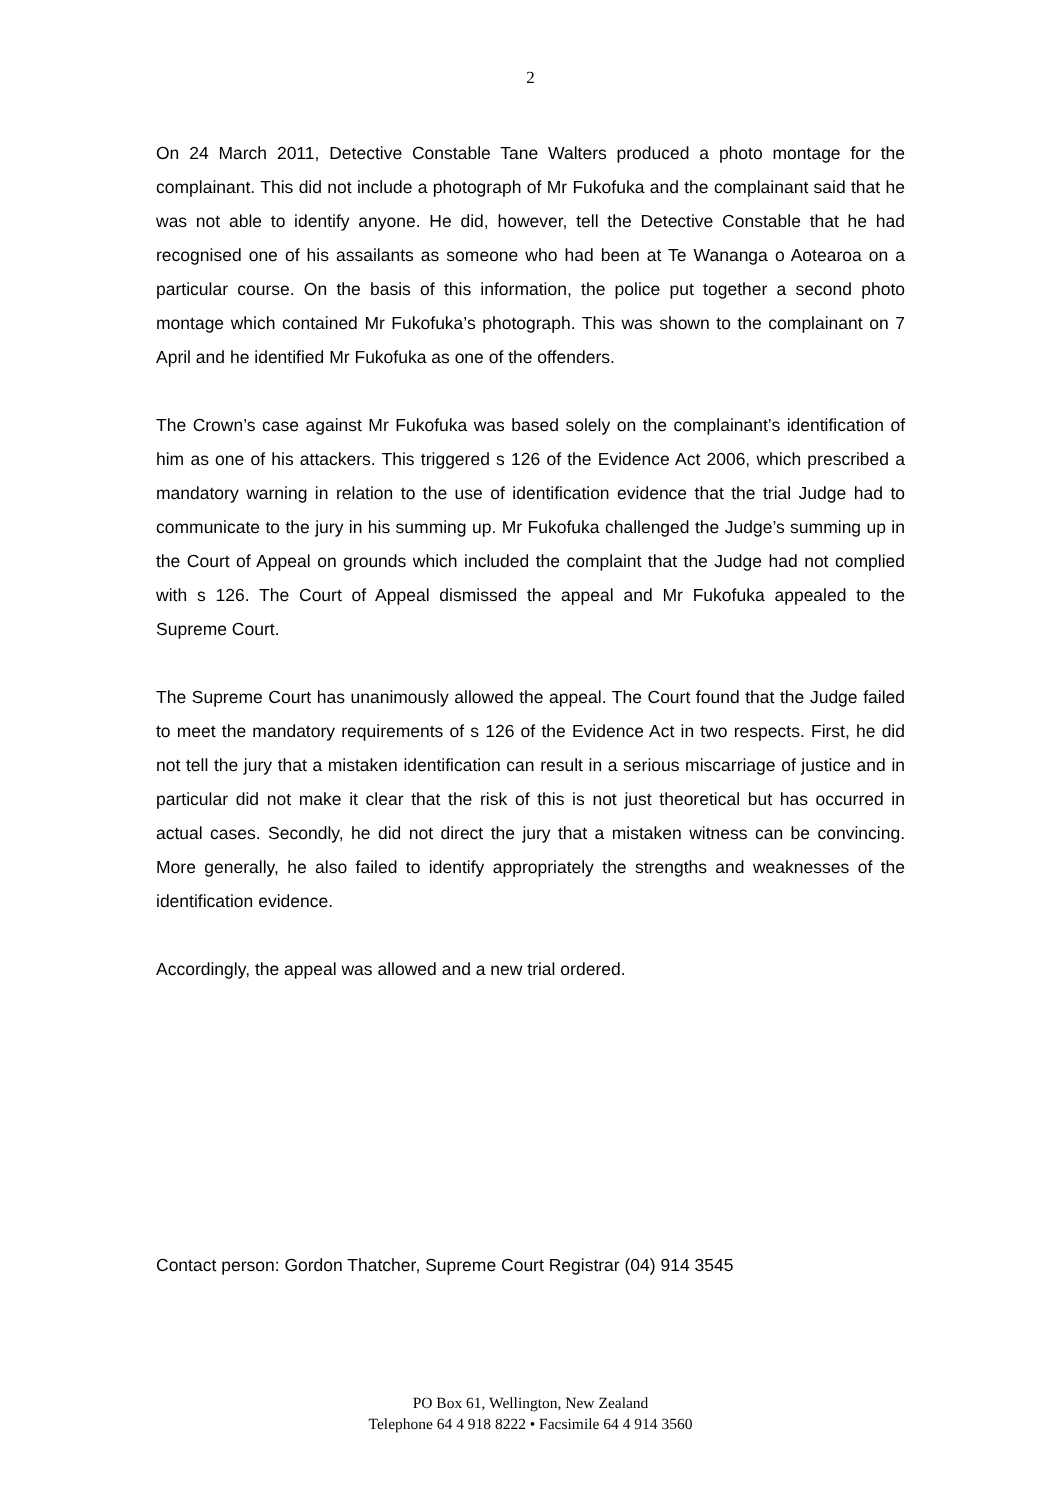2
On 24 March 2011, Detective Constable Tane Walters produced a photo montage for the complainant. This did not include a photograph of Mr Fukofuka and the complainant said that he was not able to identify anyone. He did, however, tell the Detective Constable that he had recognised one of his assailants as someone who had been at Te Wananga o Aotearoa on a particular course. On the basis of this information, the police put together a second photo montage which contained Mr Fukofuka’s photograph. This was shown to the complainant on 7 April and he identified Mr Fukofuka as one of the offenders.
The Crown’s case against Mr Fukofuka was based solely on the complainant’s identification of him as one of his attackers. This triggered s 126 of the Evidence Act 2006, which prescribed a mandatory warning in relation to the use of identification evidence that the trial Judge had to communicate to the jury in his summing up. Mr Fukofuka challenged the Judge’s summing up in the Court of Appeal on grounds which included the complaint that the Judge had not complied with s 126. The Court of Appeal dismissed the appeal and Mr Fukofuka appealed to the Supreme Court.
The Supreme Court has unanimously allowed the appeal. The Court found that the Judge failed to meet the mandatory requirements of s 126 of the Evidence Act in two respects. First, he did not tell the jury that a mistaken identification can result in a serious miscarriage of justice and in particular did not make it clear that the risk of this is not just theoretical but has occurred in actual cases. Secondly, he did not direct the jury that a mistaken witness can be convincing. More generally, he also failed to identify appropriately the strengths and weaknesses of the identification evidence.
Accordingly, the appeal was allowed and a new trial ordered.
Contact person: Gordon Thatcher, Supreme Court Registrar (04) 914 3545
PO Box 61, Wellington, New Zealand
Telephone 64 4 918 8222 • Facsimile 64 4 914 3560